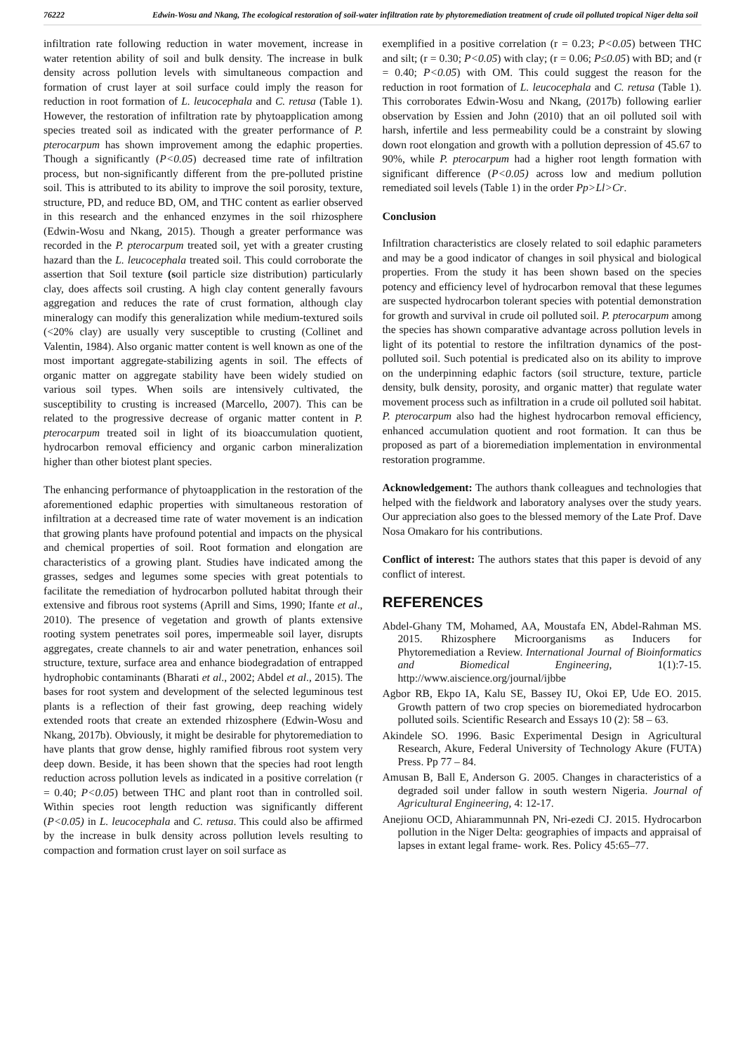76222 Edwin-Wosu and Nkang, The ecological restoration of soil-water infiltration rate by phytoremediation treatment of crude oil polluted tropical Niger delta soil
infiltration rate following reduction in water movement, increase in water retention ability of soil and bulk density. The increase in bulk density across pollution levels with simultaneous compaction and formation of crust layer at soil surface could imply the reason for reduction in root formation of L. leucocephala and C. retusa (Table 1). However, the restoration of infiltration rate by phytoapplication among species treated soil as indicated with the greater performance of P. pterocarpum has shown improvement among the edaphic properties. Though a significantly (P<0.05) decreased time rate of infiltration process, but non-significantly different from the pre-polluted pristine soil. This is attributed to its ability to improve the soil porosity, texture, structure, PD, and reduce BD, OM, and THC content as earlier observed in this research and the enhanced enzymes in the soil rhizosphere (Edwin-Wosu and Nkang, 2015). Though a greater performance was recorded in the P. pterocarpum treated soil, yet with a greater crusting hazard than the L. leucocephala treated soil. This could corroborate the assertion that Soil texture (soil particle size distribution) particularly clay, does affects soil crusting. A high clay content generally favours aggregation and reduces the rate of crust formation, although clay mineralogy can modify this generalization while medium-textured soils (<20% clay) are usually very susceptible to crusting (Collinet and Valentin, 1984). Also organic matter content is well known as one of the most important aggregate-stabilizing agents in soil. The effects of organic matter on aggregate stability have been widely studied on various soil types. When soils are intensively cultivated, the susceptibility to crusting is increased (Marcello, 2007). This can be related to the progressive decrease of organic matter content in P. pterocarpum treated soil in light of its bioaccumulation quotient, hydrocarbon removal efficiency and organic carbon mineralization higher than other biotest plant species.
The enhancing performance of phytoapplication in the restoration of the aforementioned edaphic properties with simultaneous restoration of infiltration at a decreased time rate of water movement is an indication that growing plants have profound potential and impacts on the physical and chemical properties of soil. Root formation and elongation are characteristics of a growing plant. Studies have indicated among the grasses, sedges and legumes some species with great potentials to facilitate the remediation of hydrocarbon polluted habitat through their extensive and fibrous root systems (Aprill and Sims, 1990; Ifante et al., 2010). The presence of vegetation and growth of plants extensive rooting system penetrates soil pores, impermeable soil layer, disrupts aggregates, create channels to air and water penetration, enhances soil structure, texture, surface area and enhance biodegradation of entrapped hydrophobic contaminants (Bharati et al., 2002; Abdel et al., 2015). The bases for root system and development of the selected leguminous test plants is a reflection of their fast growing, deep reaching widely extended roots that create an extended rhizosphere (Edwin-Wosu and Nkang, 2017b). Obviously, it might be desirable for phytoremediation to have plants that grow dense, highly ramified fibrous root system very deep down. Beside, it has been shown that the species had root length reduction across pollution levels as indicated in a positive correlation (r = 0.40; P<0.05) between THC and plant root than in controlled soil. Within species root length reduction was significantly different (P<0.05) in L. leucocephala and C. retusa. This could also be affirmed by the increase in bulk density across pollution levels resulting to compaction and formation crust layer on soil surface as
exemplified in a positive correlation (r = 0.23; P<0.05) between THC and silt; (r = 0.30; P<0.05) with clay; (r = 0.06; P≤0.05) with BD; and (r = 0.40; P<0.05) with OM. This could suggest the reason for the reduction in root formation of L. leucocephala and C. retusa (Table 1). This corroborates Edwin-Wosu and Nkang, (2017b) following earlier observation by Essien and John (2010) that an oil polluted soil with harsh, infertile and less permeability could be a constraint by slowing down root elongation and growth with a pollution depression of 45.67 to 90%, while P. pterocarpum had a higher root length formation with significant difference (P<0.05) across low and medium pollution remediated soil levels (Table 1) in the order Pp>Ll>Cr.
Conclusion
Infiltration characteristics are closely related to soil edaphic parameters and may be a good indicator of changes in soil physical and biological properties. From the study it has been shown based on the species potency and efficiency level of hydrocarbon removal that these legumes are suspected hydrocarbon tolerant species with potential demonstration for growth and survival in crude oil polluted soil. P. pterocarpum among the species has shown comparative advantage across pollution levels in light of its potential to restore the infiltration dynamics of the post-polluted soil. Such potential is predicated also on its ability to improve on the underpinning edaphic factors (soil structure, texture, particle density, bulk density, porosity, and organic matter) that regulate water movement process such as infiltration in a crude oil polluted soil habitat. P. pterocarpum also had the highest hydrocarbon removal efficiency, enhanced accumulation quotient and root formation. It can thus be proposed as part of a bioremediation implementation in environmental restoration programme.
Acknowledgement: The authors thank colleagues and technologies that helped with the fieldwork and laboratory analyses over the study years. Our appreciation also goes to the blessed memory of the Late Prof. Dave Nosa Omakaro for his contributions.
Conflict of interest: The authors states that this paper is devoid of any conflict of interest.
REFERENCES
Abdel-Ghany TM, Mohamed, AA, Moustafa EN, Abdel-Rahman MS. 2015. Rhizosphere Microorganisms as Inducers for Phytoremediation a Review. International Journal of Bioinformatics and Biomedical Engineering, 1(1):7-15. http://www.aiscience.org/journal/ijbbe
Agbor RB, Ekpo IA, Kalu SE, Bassey IU, Okoi EP, Ude EO. 2015. Growth pattern of two crop species on bioremediated hydrocarbon polluted soils. Scientific Research and Essays 10 (2): 58 – 63.
Akindele SO. 1996. Basic Experimental Design in Agricultural Research, Akure, Federal University of Technology Akure (FUTA) Press. Pp 77 – 84.
Amusan B, Ball E, Anderson G. 2005. Changes in characteristics of a degraded soil under fallow in south western Nigeria. Journal of Agricultural Engineering, 4: 12-17.
Anejionu OCD, Ahiarammunnah PN, Nri-ezedi CJ. 2015. Hydrocarbon pollution in the Niger Delta: geographies of impacts and appraisal of lapses in extant legal frame- work. Res. Policy 45:65–77.